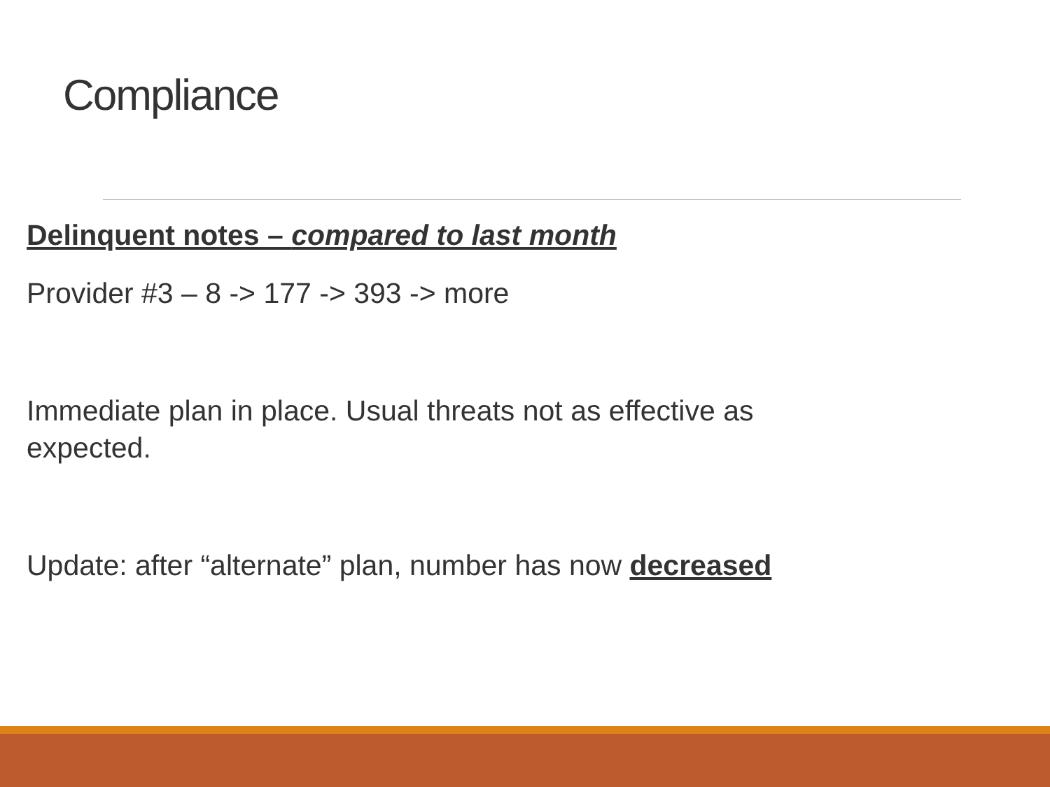Compliance
Delinquent notes – compared to last month
Provider #3 – 8 -> 177 -> 393 -> more
Immediate plan in place. Usual threats not as effective as expected.
Update: after “alternate” plan, number has now decreased